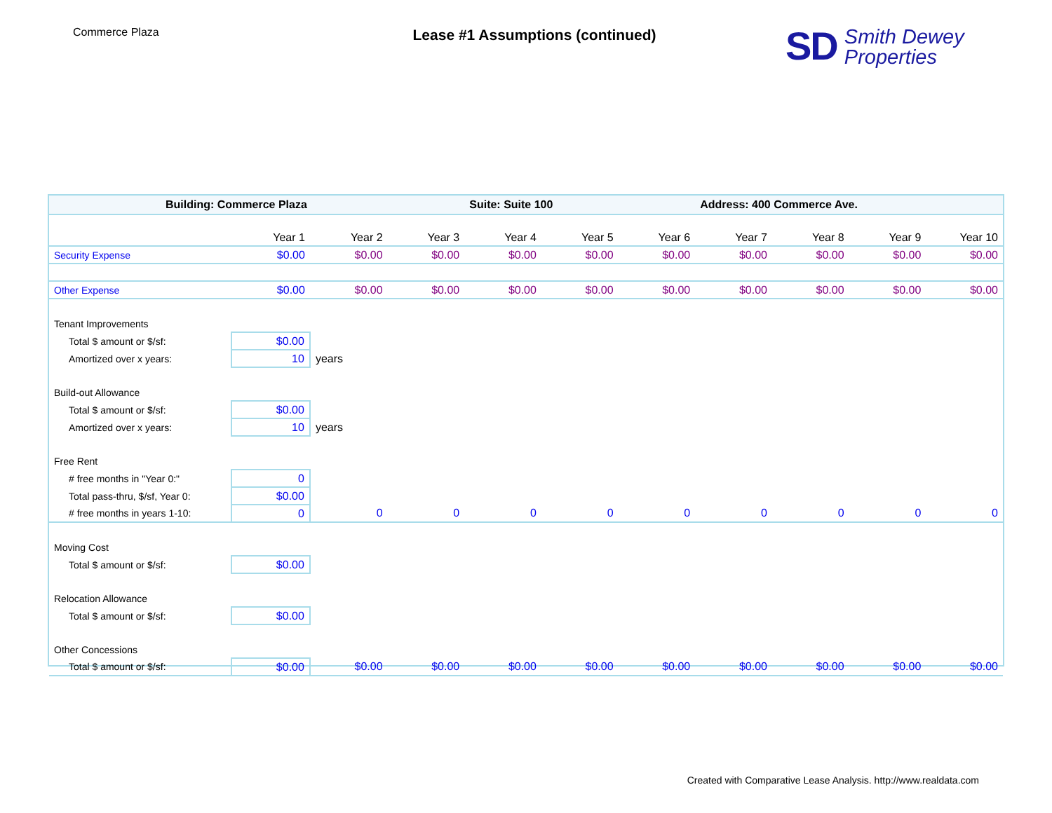Commerce Plaza
Lease #1 Assumptions (continued)
SD
Smith Dewey
Properties
| Building: Commerce Plaza | | | | Suite: Suite 100 | | | Address: 400 Commerce Ave. | | | |
| | Year 1 | Year 2 | Year 3 | Year 4 | Year 5 | Year 6 | Year 7 | Year 8 | Year 9 | Year 10 |
| Security Expense | $0.00 | $0.00 | $0.00 | $0.00 | $0.00 | $0.00 | $0.00 | $0.00 | $0.00 | $0.00 |
| Other Expense | $0.00 | $0.00 | $0.00 | $0.00 | $0.00 | $0.00 | $0.00 | $0.00 | $0.00 | $0.00 |
| Tenant Improvements | | | | | | | | | | |
| Total $ amount or $/sf: | $0.00 | | | | | | | | | |
| Amortized over x years: | 10 | years | | | | | | | | |
| Build-out Allowance | | | | | | | | | | |
| Total $ amount or $/sf: | $0.00 | | | | | | | | | |
| Amortized over x years: | 10 | years | | | | | | | | |
| Free Rent | | | | | | | | | | |
| # free months in "Year 0:" | 0 | | | | | | | | | |
| Total pass-thru, $/sf, Year 0: | $0.00 | | | | | | | | | |
| # free months in years 1-10: | 0 | 0 | 0 | 0 | 0 | 0 | 0 | 0 | 0 | 0 |
| Moving Cost | | | | | | | | | | |
| Total $ amount or $/sf: | $0.00 | | | | | | | | | |
| Relocation Allowance | | | | | | | | | | |
| Total $ amount or $/sf: | $0.00 | | | | | | | | | |
| Other Concessions | | | | | | | | | | |
| Total $ amount or $/sf: | $0.00 | $0.00 | $0.00 | $0.00 | $0.00 | $0.00 | $0.00 | $0.00 | $0.00 | $0.00 |
Created with Comparative Lease Analysis. http://www.realdata.com